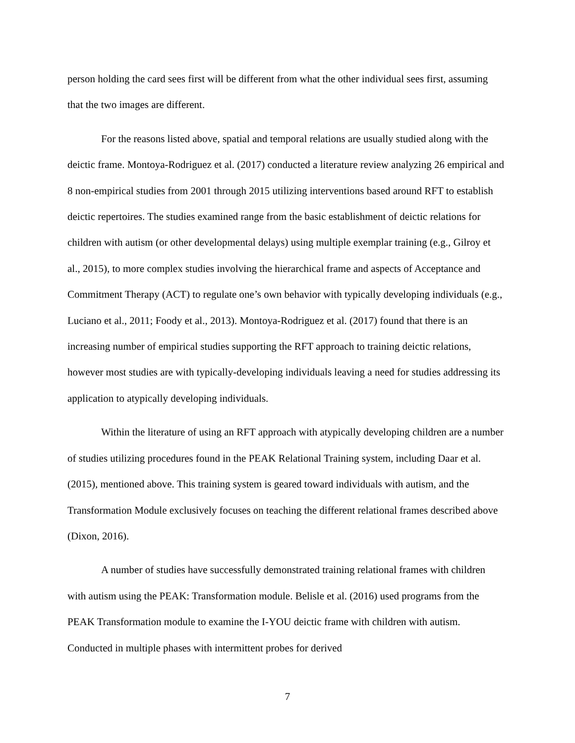person holding the card sees first will be different from what the other individual sees first, assuming that the two images are different.
For the reasons listed above, spatial and temporal relations are usually studied along with the deictic frame. Montoya-Rodriguez et al. (2017) conducted a literature review analyzing 26 empirical and 8 non-empirical studies from 2001 through 2015 utilizing interventions based around RFT to establish deictic repertoires. The studies examined range from the basic establishment of deictic relations for children with autism (or other developmental delays) using multiple exemplar training (e.g., Gilroy et al., 2015), to more complex studies involving the hierarchical frame and aspects of Acceptance and Commitment Therapy (ACT) to regulate one’s own behavior with typically developing individuals (e.g., Luciano et al., 2011; Foody et al., 2013). Montoya-Rodriguez et al. (2017) found that there is an increasing number of empirical studies supporting the RFT approach to training deictic relations, however most studies are with typically-developing individuals leaving a need for studies addressing its application to atypically developing individuals.
Within the literature of using an RFT approach with atypically developing children are a number of studies utilizing procedures found in the PEAK Relational Training system, including Daar et al. (2015), mentioned above. This training system is geared toward individuals with autism, and the Transformation Module exclusively focuses on teaching the different relational frames described above (Dixon, 2016).
A number of studies have successfully demonstrated training relational frames with children with autism using the PEAK: Transformation module. Belisle et al. (2016) used programs from the PEAK Transformation module to examine the I-YOU deictic frame with children with autism. Conducted in multiple phases with intermittent probes for derived
7